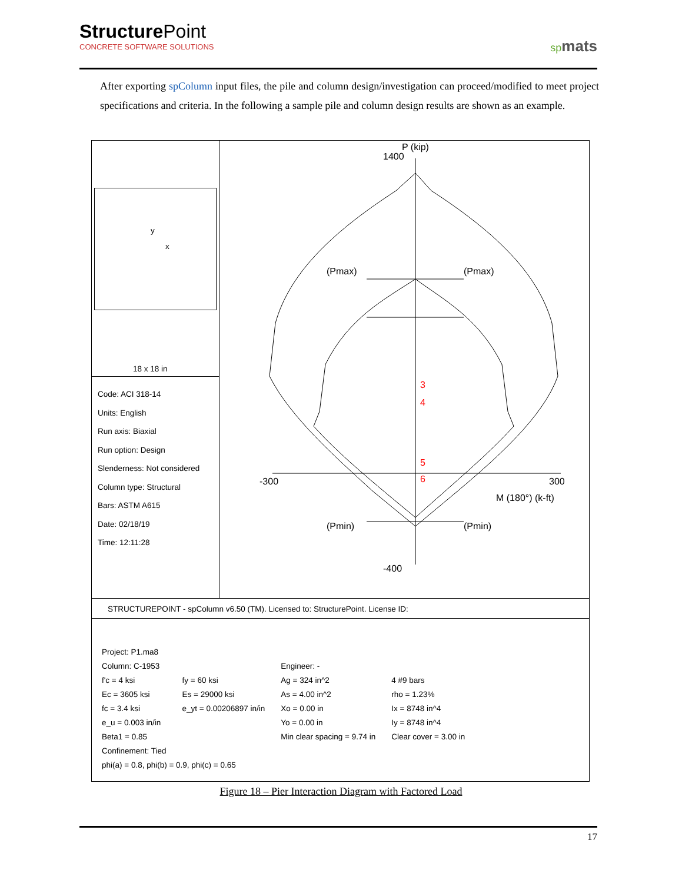StructurePoint
CONCRETE SOFTWARE SOLUTIONS
spmats
After exporting spColumn input files, the pile and column design/investigation can proceed/modified to meet project specifications and criteria. In the following a sample pile and column design results are shown as an example.
y
x
18 x 18 in
Code: ACI 318-14
Units: English
Run axis: Biaxial
Run option: Design
Slenderness: Not considered
Column type: Structural
Bars: ASTM A615
Date: 02/18/19
Time: 12:11:28
P (kip)
1400
(Pmax)
(Pmax)
3
4
5
6
-300
300
M (180°) (k-ft)
(Pmin)
(Pmin)
-400
STRUCTUREPOINT - spColumn v6.50 (TM). Licensed to: StructurePoint. License ID:
| Project: P1.ma8 | | | |
| Column: C-1953 | | Engineer: - | |
| f'c = 4 ksi | fy = 60 ksi | Ag = 324 in^2 | 4 #9 bars |
| Ec = 3605 ksi | Es = 29000 ksi | As = 4.00 in^2 | rho = 1.23% |
| fc = 3.4 ksi | e_yt = 0.00206897 in/in | Xo = 0.00 in | Ix = 8748 in^4 |
| e_u = 0.003 in/in | | Yo = 0.00 in | Iy = 8748 in^4 |
| Beta1 = 0.85 | | Min clear spacing = 9.74 in | Clear cover = 3.00 in |
| Confinement: Tied | | | |
| phi(a) = 0.8, phi(b) = 0.9, phi(c) = 0.65 | | | |
Figure 18 – Pier Interaction Diagram with Factored Load
17